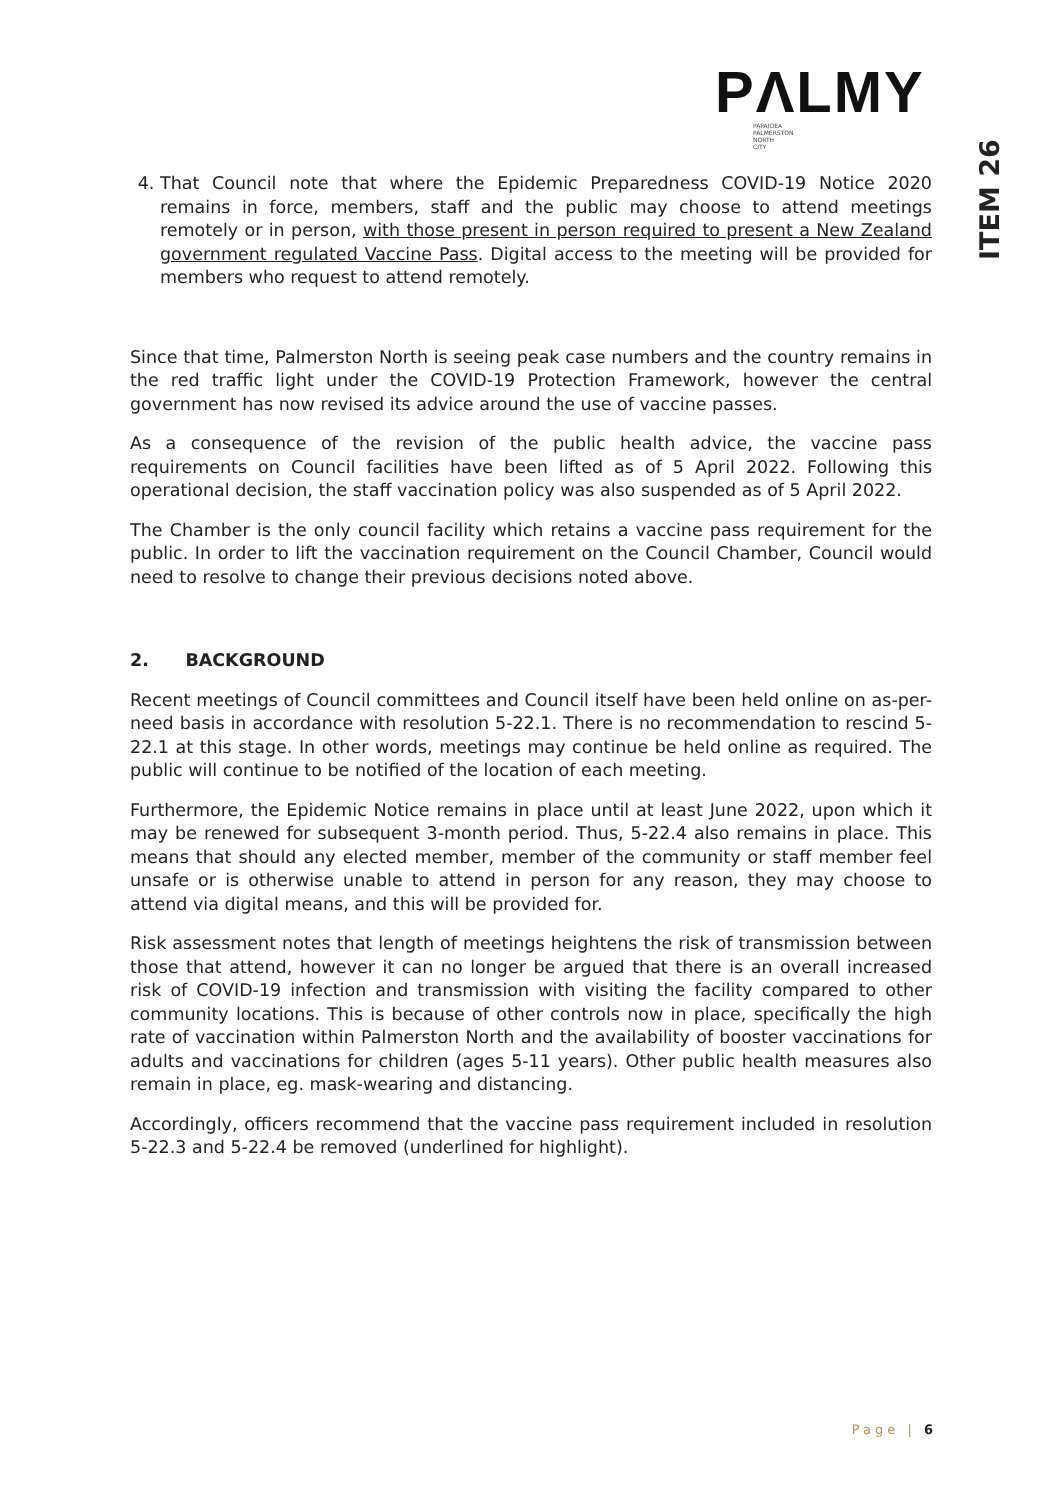PΛLMY
PAPAIOEA
PALMERSTON
NORTH
CITY
ITEM 26
4. That Council note that where the Epidemic Preparedness COVID-19 Notice 2020 remains in force, members, staff and the public may choose to attend meetings remotely or in person, with those present in person required to present a New Zealand government regulated Vaccine Pass. Digital access to the meeting will be provided for members who request to attend remotely.
Since that time, Palmerston North is seeing peak case numbers and the country remains in the red traffic light under the COVID-19 Protection Framework, however the central government has now revised its advice around the use of vaccine passes.
As a consequence of the revision of the public health advice, the vaccine pass requirements on Council facilities have been lifted as of 5 April 2022. Following this operational decision, the staff vaccination policy was also suspended as of 5 April 2022.
The Chamber is the only council facility which retains a vaccine pass requirement for the public. In order to lift the vaccination requirement on the Council Chamber, Council would need to resolve to change their previous decisions noted above.
2. BACKGROUND
Recent meetings of Council committees and Council itself have been held online on as-per-need basis in accordance with resolution 5-22.1. There is no recommendation to rescind 5-22.1 at this stage. In other words, meetings may continue be held online as required. The public will continue to be notified of the location of each meeting.
Furthermore, the Epidemic Notice remains in place until at least June 2022, upon which it may be renewed for subsequent 3-month period. Thus, 5-22.4 also remains in place. This means that should any elected member, member of the community or staff member feel unsafe or is otherwise unable to attend in person for any reason, they may choose to attend via digital means, and this will be provided for.
Risk assessment notes that length of meetings heightens the risk of transmission between those that attend, however it can no longer be argued that there is an overall increased risk of COVID-19 infection and transmission with visiting the facility compared to other community locations. This is because of other controls now in place, specifically the high rate of vaccination within Palmerston North and the availability of booster vaccinations for adults and vaccinations for children (ages 5-11 years). Other public health measures also remain in place, eg. mask-wearing and distancing.
Accordingly, officers recommend that the vaccine pass requirement included in resolution 5-22.3 and 5-22.4 be removed (underlined for highlight).
Page | 6